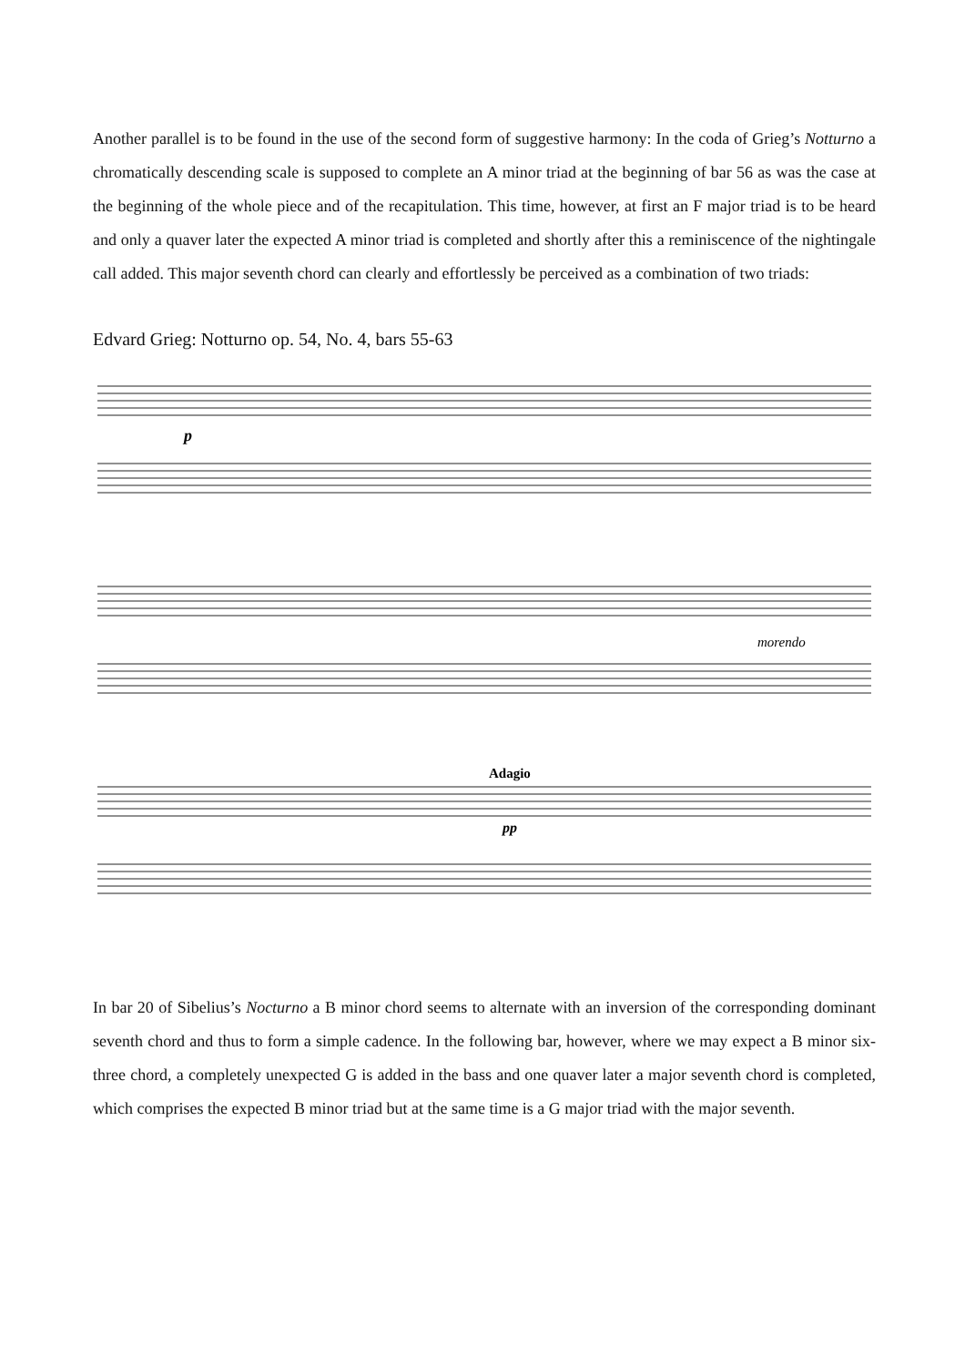Another parallel is to be found in the use of the second form of suggestive harmony: In the coda of Grieg’s Notturno a chromatically descending scale is supposed to complete an A minor triad at the beginning of bar 56 as was the case at the beginning of the whole piece and of the recapitulation. This time, however, at first an F major triad is to be heard and only a quaver later the expected A minor triad is completed and shortly after this a reminiscence of the nightingale call added. This major seventh chord can clearly and effortlessly be perceived as a combination of two triads:
Edvard Grieg: Notturno op. 54, No. 4, bars 55-63
p
morendo
Adagio
pp
In bar 20 of Sibelius’s Nocturno a B minor chord seems to alternate with an inversion of the corre­sponding dominant seventh chord and thus to form a simple cadence. In the following bar, however, where we may expect a B minor six-three chord, a completely unexpected G is added in the bass and one quaver later a major seventh chord is completed, which comprises the expected B minor triad but at the same time is a G major triad with the major seventh.